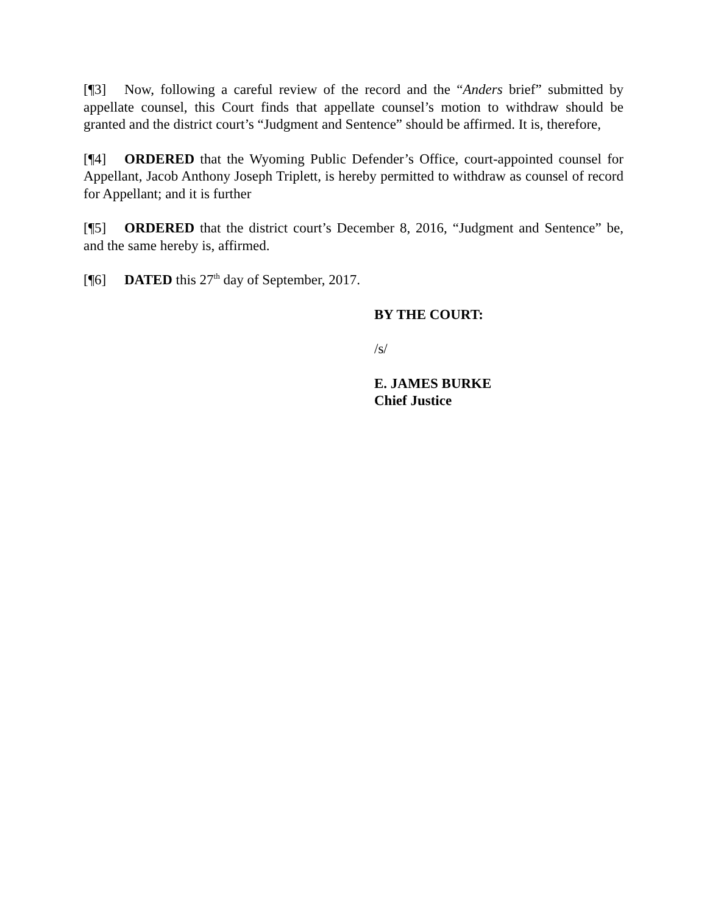[¶3] Now, following a careful review of the record and the “Anders brief” submitted by appellate counsel, this Court finds that appellate counsel’s motion to withdraw should be granted and the district court’s “Judgment and Sentence” should be affirmed. It is, therefore,
[¶4] ORDERED that the Wyoming Public Defender’s Office, court-appointed counsel for Appellant, Jacob Anthony Joseph Triplett, is hereby permitted to withdraw as counsel of record for Appellant; and it is further
[¶5] ORDERED that the district court’s December 8, 2016, “Judgment and Sentence” be, and the same hereby is, affirmed.
[¶6] DATED this 27<sup>th</sup> day of September, 2017.
BY THE COURT:
/s/
E. JAMES BURKE
Chief Justice